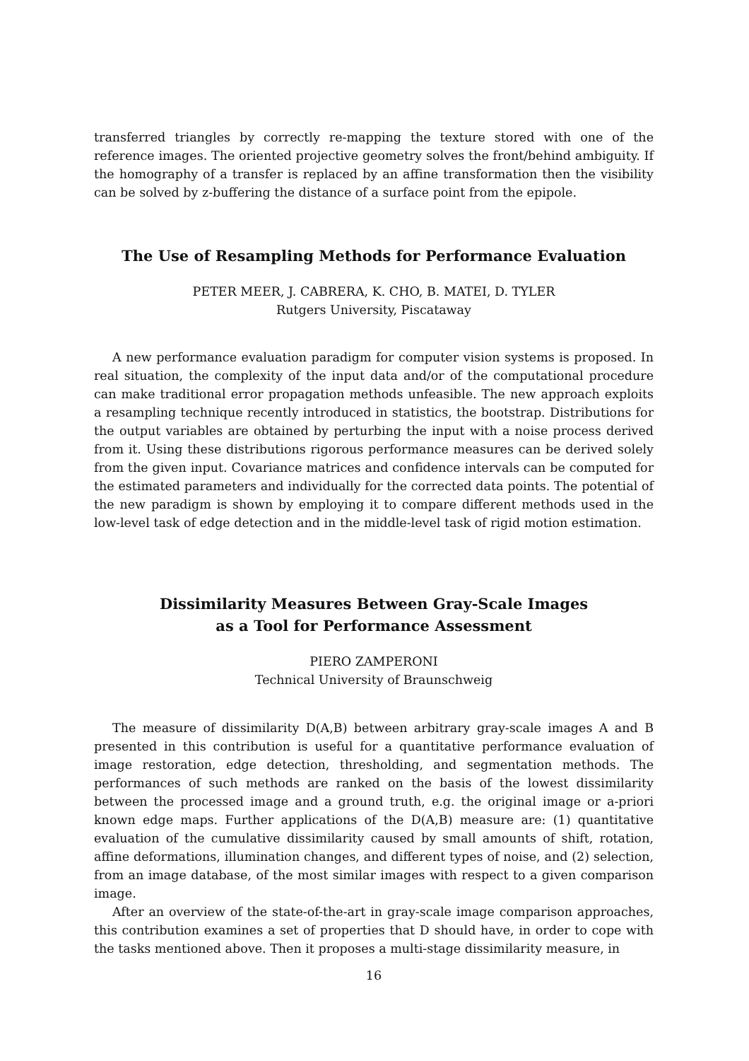transferred triangles by correctly re-mapping the texture stored with one of the reference images. The oriented projective geometry solves the front/behind ambiguity. If the homography of a transfer is replaced by an affine transformation then the visibility can be solved by z-buffering the distance of a surface point from the epipole.
The Use of Resampling Methods for Performance Evaluation
PETER MEER, J. CABRERA, K. CHO, B. MATEI, D. TYLER
Rutgers University, Piscataway
A new performance evaluation paradigm for computer vision systems is proposed. In real situation, the complexity of the input data and/or of the computational procedure can make traditional error propagation methods unfeasible. The new approach exploits a resampling technique recently introduced in statistics, the bootstrap. Distributions for the output variables are obtained by perturbing the input with a noise process derived from it. Using these distributions rigorous performance measures can be derived solely from the given input. Covariance matrices and confidence intervals can be computed for the estimated parameters and individually for the corrected data points. The potential of the new paradigm is shown by employing it to compare different methods used in the low-level task of edge detection and in the middle-level task of rigid motion estimation.
Dissimilarity Measures Between Gray-Scale Images
as a Tool for Performance Assessment
PIERO ZAMPERONI
Technical University of Braunschweig
The measure of dissimilarity D(A,B) between arbitrary gray-scale images A and B presented in this contribution is useful for a quantitative performance evaluation of image restoration, edge detection, thresholding, and segmentation methods. The performances of such methods are ranked on the basis of the lowest dissimilarity between the processed image and a ground truth, e.g. the original image or a-priori known edge maps. Further applications of the D(A,B) measure are: (1) quantitative evaluation of the cumulative dissimilarity caused by small amounts of shift, rotation, affine deformations, illumination changes, and different types of noise, and (2) selection, from an image database, of the most similar images with respect to a given comparison image.
After an overview of the state-of-the-art in gray-scale image comparison approaches, this contribution examines a set of properties that D should have, in order to cope with the tasks mentioned above. Then it proposes a multi-stage dissimilarity measure, in
16